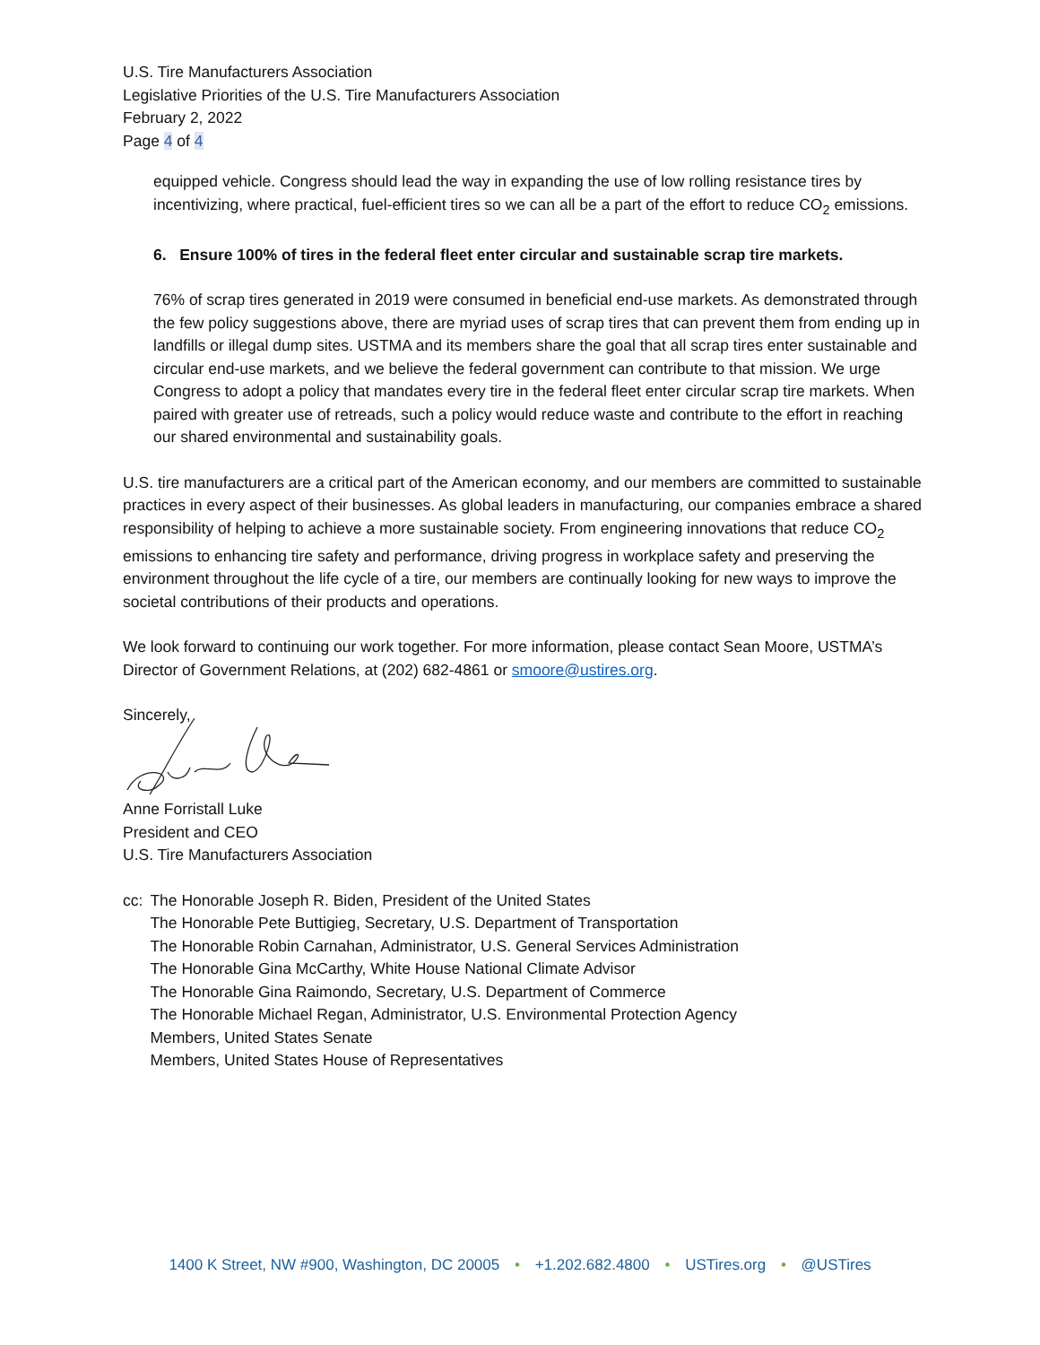U.S. Tire Manufacturers Association
Legislative Priorities of the U.S. Tire Manufacturers Association
February 2, 2022
Page 4 of 4
equipped vehicle. Congress should lead the way in expanding the use of low rolling resistance tires by incentivizing, where practical, fuel-efficient tires so we can all be a part of the effort to reduce CO<sub>2</sub> emissions.
6. Ensure 100% of tires in the federal fleet enter circular and sustainable scrap tire markets.
76% of scrap tires generated in 2019 were consumed in beneficial end-use markets. As demonstrated through the few policy suggestions above, there are myriad uses of scrap tires that can prevent them from ending up in landfills or illegal dump sites. USTMA and its members share the goal that all scrap tires enter sustainable and circular end-use markets, and we believe the federal government can contribute to that mission. We urge Congress to adopt a policy that mandates every tire in the federal fleet enter circular scrap tire markets. When paired with greater use of retreads, such a policy would reduce waste and contribute to the effort in reaching our shared environmental and sustainability goals.
U.S. tire manufacturers are a critical part of the American economy, and our members are committed to sustainable practices in every aspect of their businesses. As global leaders in manufacturing, our companies embrace a shared responsibility of helping to achieve a more sustainable society. From engineering innovations that reduce CO<sub>2</sub> emissions to enhancing tire safety and performance, driving progress in workplace safety and preserving the environment throughout the life cycle of a tire, our members are continually looking for new ways to improve the societal contributions of their products and operations.
We look forward to continuing our work together. For more information, please contact Sean Moore, USTMA’s Director of Government Relations, at (202) 682-4861 or smoore@ustires.org.
Sincerely,
Anne Forristall Luke
President and CEO
U.S. Tire Manufacturers Association
cc: The Honorable Joseph R. Biden, President of the United States
The Honorable Pete Buttigieg, Secretary, U.S. Department of Transportation
The Honorable Robin Carnahan, Administrator, U.S. General Services Administration
The Honorable Gina McCarthy, White House National Climate Advisor
The Honorable Gina Raimondo, Secretary, U.S. Department of Commerce
The Honorable Michael Regan, Administrator, U.S. Environmental Protection Agency
Members, United States Senate
Members, United States House of Representatives
1400 K Street, NW #900, Washington, DC 20005 • +1.202.682.4800 • USTires.org • @USTires